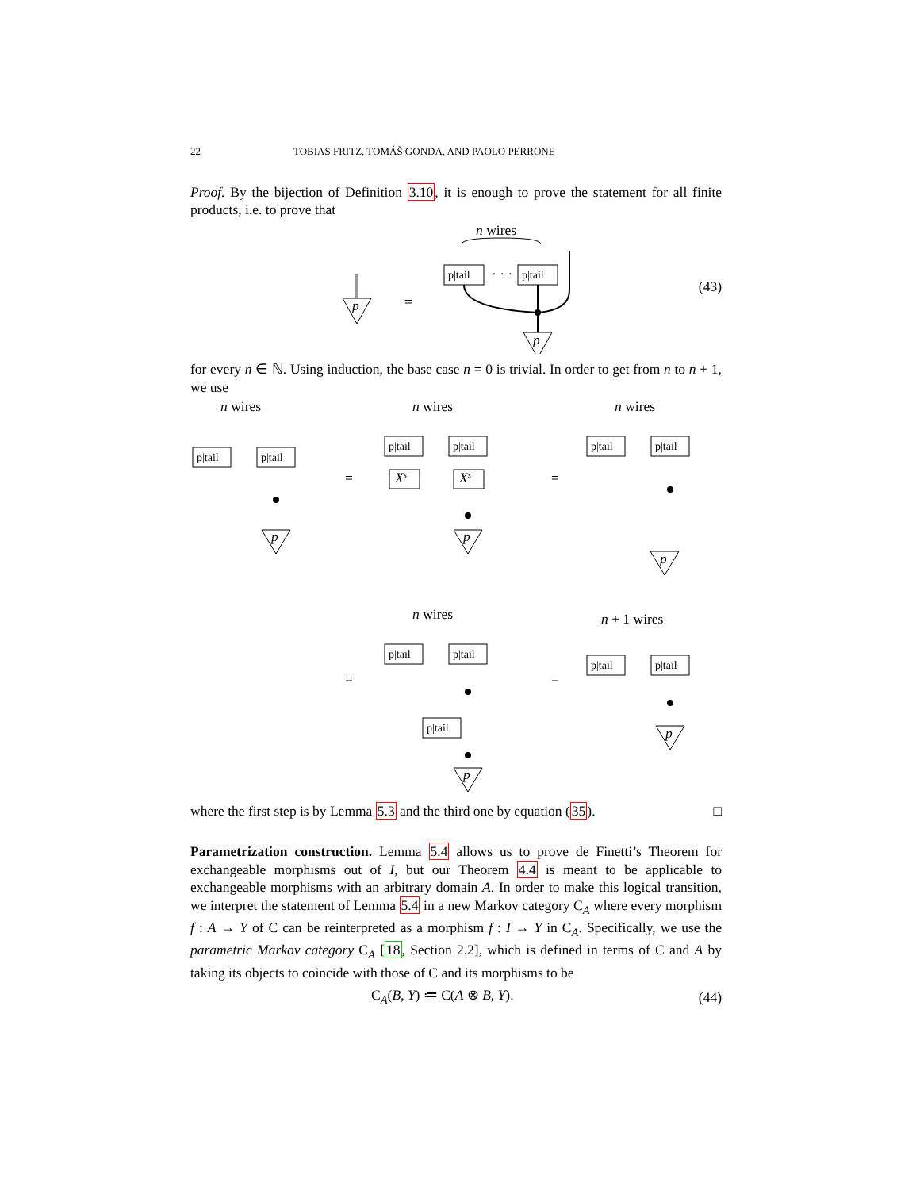22 TOBIAS FRITZ, TOMÁŠ GONDA, AND PAOLO PERRONE
Proof. By the bijection of Definition 3.10, it is enough to prove the statement for all finite products, i.e. to prove that
p
=
n wires
p|tail
· · ·
p|tail
p
(43)
for every n ∈ ℕ. Using induction, the base case n = 0 is trivial. In order to get from n to n + 1, we use
n wires
n wires
n wires
p|tail
p|tail
p
=
p|tail
p|tail
Xs
Xs
p
=
p|tail
p|tail
p
n wires
n + 1 wires
=
p|tail
p|tail
p|tail
p
=
p|tail
p|tail
p
where the first step is by Lemma 5.3 and the third one by equation (35). □
Parametrization construction. Lemma 5.4 allows us to prove de Finetti’s Theorem for exchangeable morphisms out of I, but our Theorem 4.4 is meant to be applicable to exchangeable morphisms with an arbitrary domain A. In order to make this logical transition, we interpret the statement of Lemma 5.4 in a new Markov category C<sub>A</sub> where every morphism f : A → Y of C can be reinterpreted as a morphism f : I → Y in C<sub>A</sub>. Specifically, we use the parametric Markov category C<sub>A</sub> [18, Section 2.2], which is defined in terms of C and A by taking its objects to coincide with those of C and its morphisms to be
C<sub>A</sub>(B, Y) ≔ C(A ⊗ B, Y). (44)